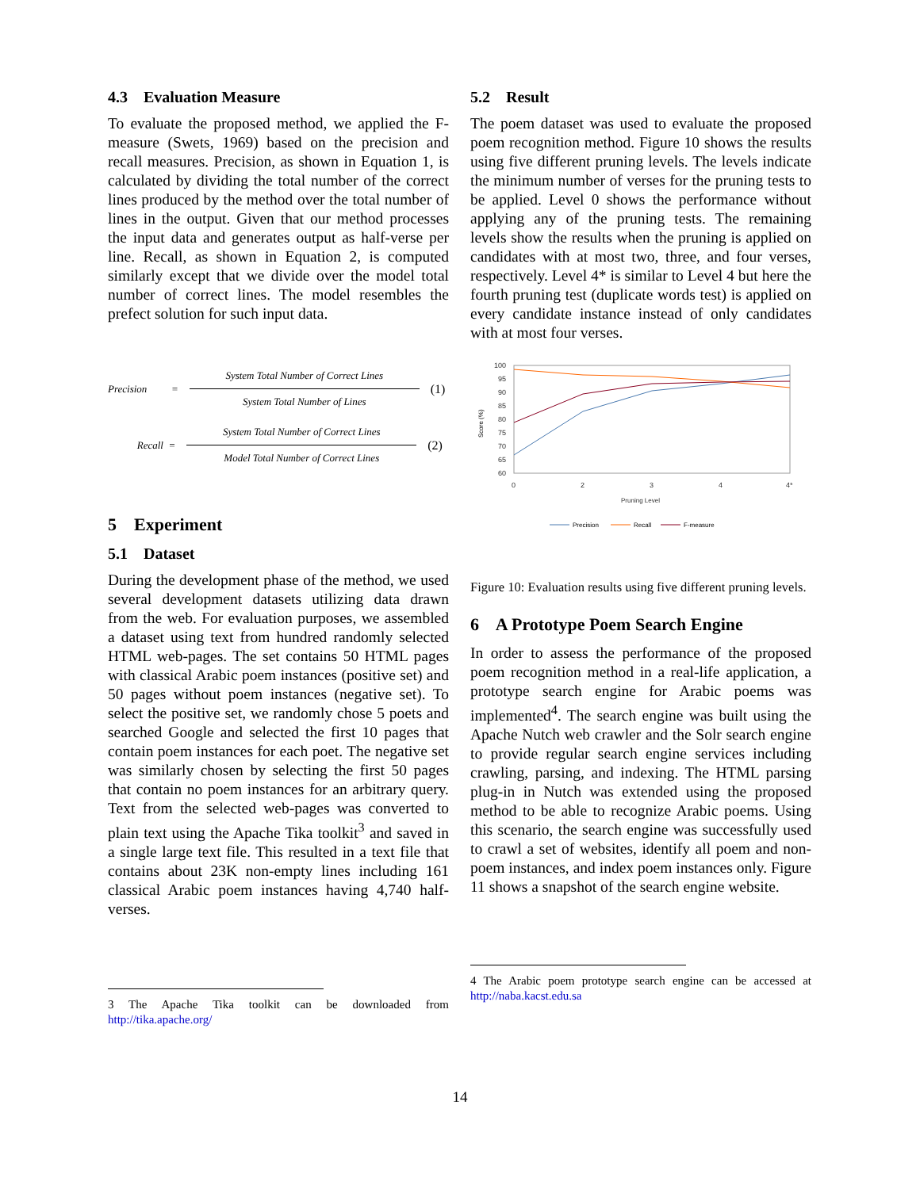4.3 Evaluation Measure
To evaluate the proposed method, we applied the F-measure (Swets, 1969) based on the precision and recall measures. Precision, as shown in Equation 1, is calculated by dividing the total number of the correct lines produced by the method over the total number of lines in the output. Given that our method processes the input data and generates output as half-verse per line. Recall, as shown in Equation 2, is computed similarly except that we divide over the model total number of correct lines. The model resembles the prefect solution for such input data.
Precision = System Total Number of Correct Lines System Total Number of Lines (1)
Recall = System Total Number of Correct Lines Model Total Number of Correct Lines (2)
5 Experiment
5.1 Dataset
During the development phase of the method, we used several development datasets utilizing data drawn from the web. For evaluation purposes, we assembled a dataset using text from hundred randomly selected HTML web-pages. The set contains 50 HTML pages with classical Arabic poem instances (positive set) and 50 pages without poem instances (negative set). To select the positive set, we randomly chose 5 poets and searched Google and selected the first 10 pages that contain poem instances for each poet. The negative set was similarly chosen by selecting the first 50 pages that contain no poem instances for an arbitrary query. Text from the selected web-pages was converted to plain text using the Apache Tika toolkit<sup>3</sup> and saved in a single large text file. This resulted in a text file that contains about 23K non-empty lines including 161 classical Arabic poem instances having 4,740 half-verses.
3 The Apache Tika toolkit can be downloaded from http://tika.apache.org/
5.2 Result
The poem dataset was used to evaluate the proposed poem recognition method. Figure 10 shows the results using five different pruning levels. The levels indicate the minimum number of verses for the pruning tests to be applied. Level 0 shows the performance without applying any of the pruning tests. The remaining levels show the results when the pruning is applied on candidates with at most two, three, and four verses, respectively. Level 4* is similar to Level 4 but here the fourth pruning test (duplicate words test) is applied on every candidate instance instead of only candidates with at most four verses.
Score (%)
100
95
90
85
80
75
70
65
60
0
2
3
4
4*
Pruning Level
Precision
Recall
F-measure
Figure 10: Evaluation results using five different pruning levels.
6 A Prototype Poem Search Engine
In order to assess the performance of the proposed poem recognition method in a real-life application, a prototype search engine for Arabic poems was implemented<sup>4</sup>. The search engine was built using the Apache Nutch web crawler and the Solr search engine to provide regular search engine services including crawling, parsing, and indexing. The HTML parsing plug-in in Nutch was extended using the proposed method to be able to recognize Arabic poems. Using this scenario, the search engine was successfully used to crawl a set of websites, identify all poem and non-poem instances, and index poem instances only. Figure 11 shows a snapshot of the search engine website.
4 The Arabic poem prototype search engine can be accessed at http://naba.kacst.edu.sa
14